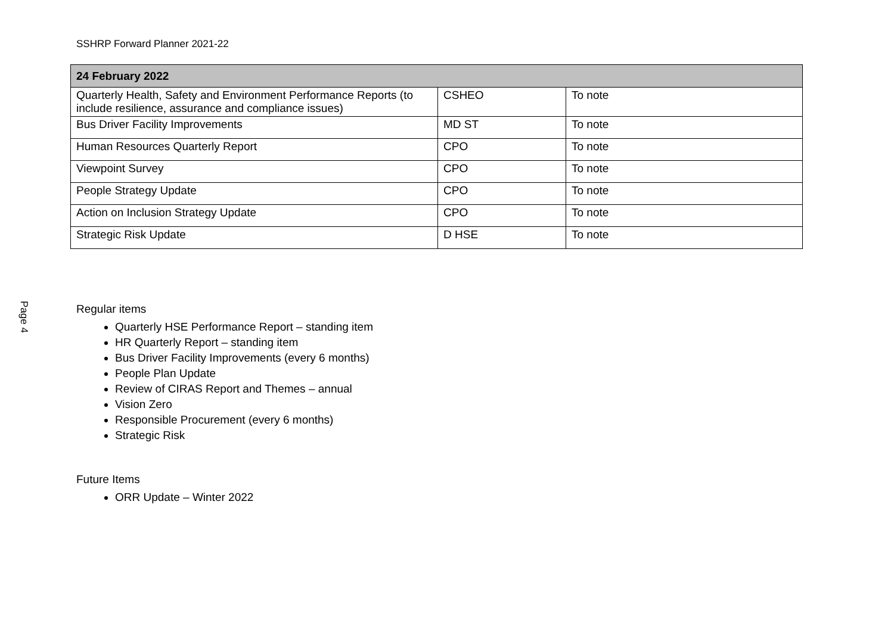Page 4
SSHRP Forward Planner 2021-22
| 24 February 2022 | | |
| --- | --- | --- |
| Quarterly Health, Safety and Environment Performance Reports (to include resilience, assurance and compliance issues) | CSHEO | To note |
| Bus Driver Facility Improvements | MD ST | To note |
| Human Resources Quarterly Report | CPO | To note |
| Viewpoint Survey | CPO | To note |
| People Strategy Update | CPO | To note |
| Action on Inclusion Strategy Update | CPO | To note |
| Strategic Risk Update | D HSE | To note |
Regular items
Quarterly HSE Performance Report – standing item
HR Quarterly Report – standing item
Bus Driver Facility Improvements (every 6 months)
People Plan Update
Review of CIRAS Report and Themes – annual
Vision Zero
Responsible Procurement (every 6 months)
Strategic Risk
Future Items
ORR Update – Winter 2022